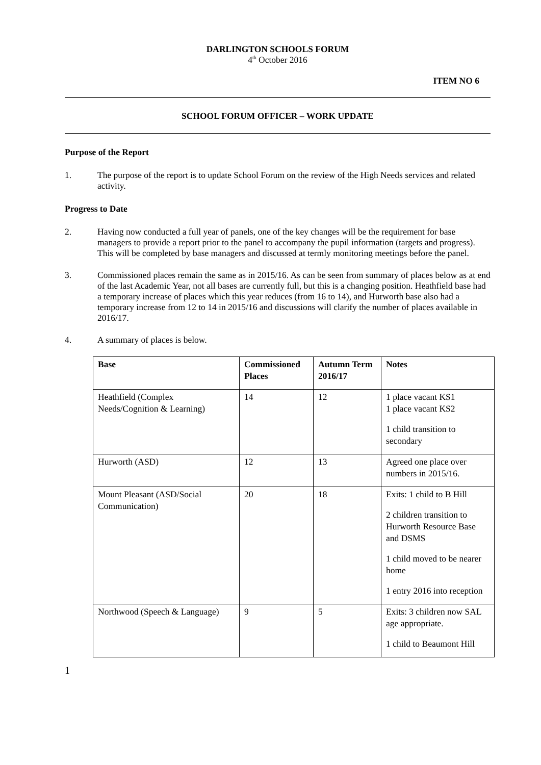DARLINGTON SCHOOLS FORUM
4<sup>th</sup> October 2016
ITEM NO 6
SCHOOL FORUM OFFICER – WORK UPDATE
Purpose of the Report
1. The purpose of the report is to update School Forum on the review of the High Needs services and related activity.
Progress to Date
2. Having now conducted a full year of panels, one of the key changes will be the requirement for base managers to provide a report prior to the panel to accompany the pupil information (targets and progress). This will be completed by base managers and discussed at termly monitoring meetings before the panel.
3. Commissioned places remain the same as in 2015/16. As can be seen from summary of places below as at end of the last Academic Year, not all bases are currently full, but this is a changing position. Heathfield base had a temporary increase of places which this year reduces (from 16 to 14), and Hurworth base also had a temporary increase from 12 to 14 in 2015/16 and discussions will clarify the number of places available in 2016/17.
4. A summary of places is below.
| Base | Commissioned Places | Autumn Term 2016/17 | Notes |
| --- | --- | --- | --- |
| Heathfield (Complex Needs/Cognition & Learning) | 14 | 12 | 1 place vacant KS1 1 place vacant KS2 1 child transition to secondary |
| Hurworth (ASD) | 12 | 13 | Agreed one place over numbers in 2015/16. |
| Mount Pleasant (ASD/Social Communication) | 20 | 18 | Exits: 1 child to B Hill 2 children transition to Hurworth Resource Base and DSMS 1 child moved to be nearer home 1 entry 2016 into reception |
| Northwood (Speech & Language) | 9 | 5 | Exits: 3 children now SAL age appropriate. 1 child to Beaumont Hill |
1